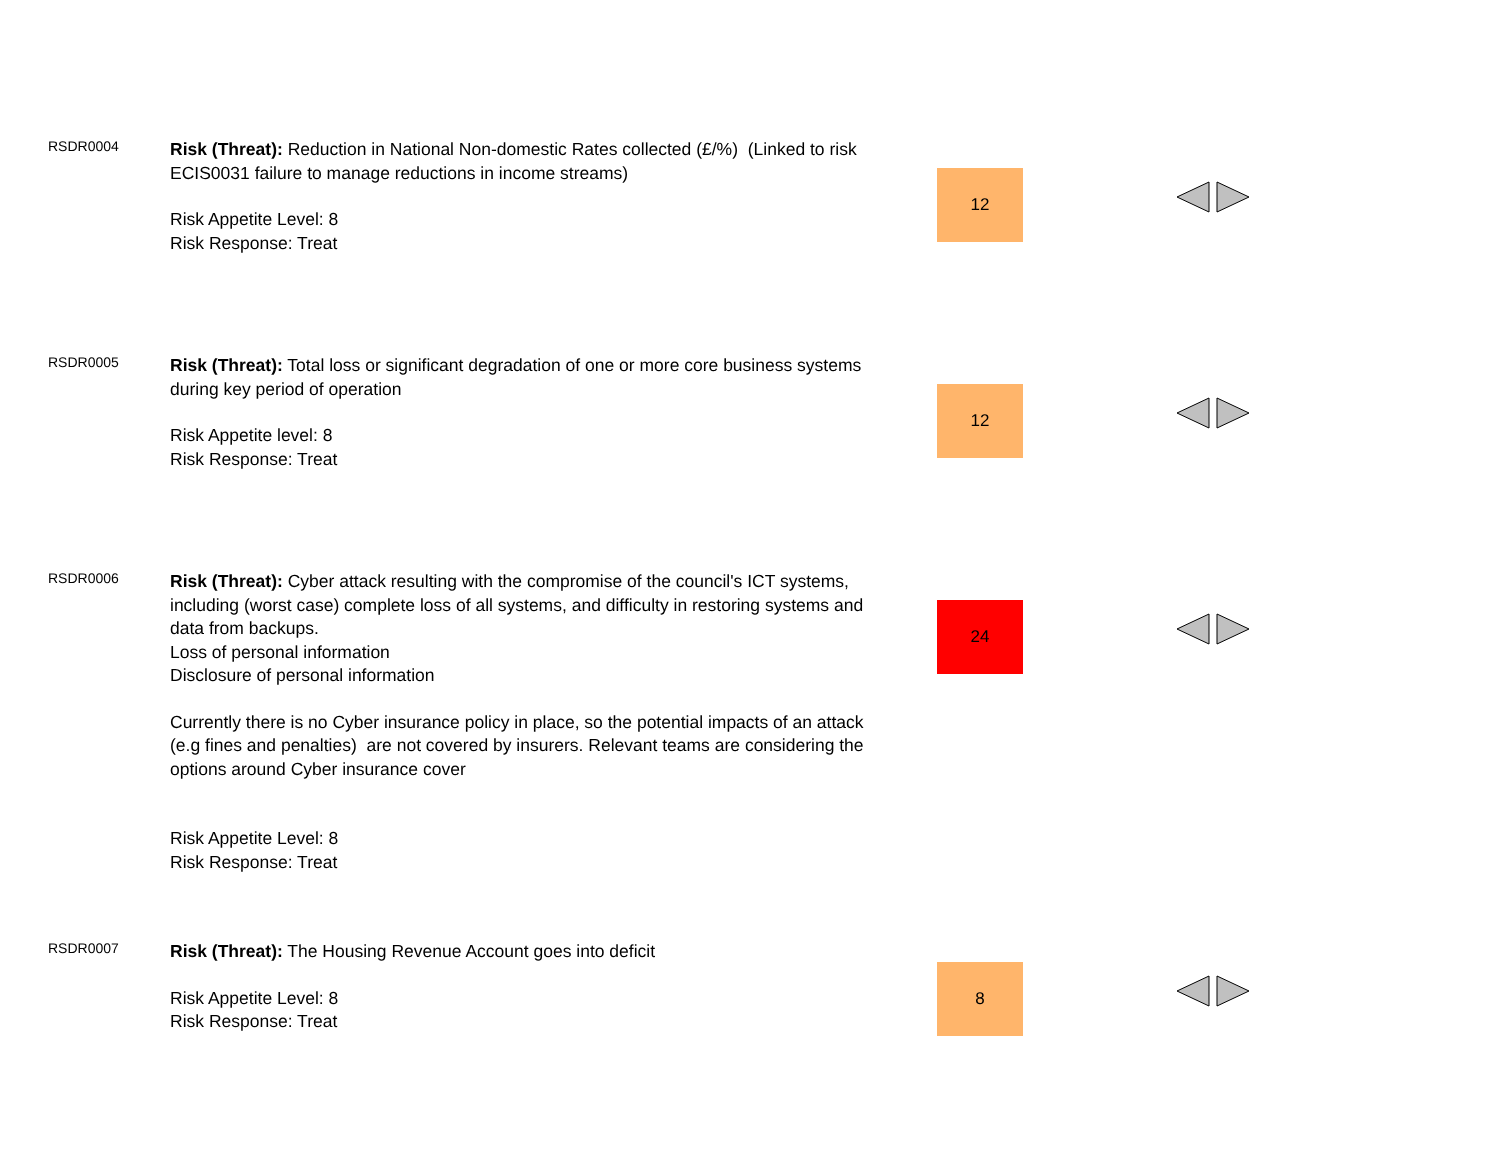| RSDR0004 | Risk (Threat): Reduction in National Non-domestic Rates collected (£/%) (Linked to risk ECIS0031 failure to manage reductions in income streams) Risk Appetite Level: 8 Risk Response: Treat | 12 | |
| RSDR0005 | Risk (Threat): Total loss or significant degradation of one or more core business systems during key period of operation Risk Appetite level: 8 Risk Response: Treat | 12 | |
| RSDR0006 | Risk (Threat): Cyber attack resulting with the compromise of the council's ICT systems, including (worst case) complete loss of all systems, and difficulty in restoring systems and data from backups. Loss of personal information Disclosure of personal information Currently there is no Cyber insurance policy in place, so the potential impacts of an attack (e.g fines and penalties) are not covered by insurers. Relevant teams are considering the options around Cyber insurance cover Risk Appetite Level: 8 Risk Response: Treat | 24 | |
| RSDR0007 | Risk (Threat): The Housing Revenue Account goes into deficit Risk Appetite Level: 8 Risk Response: Treat | 8 | |